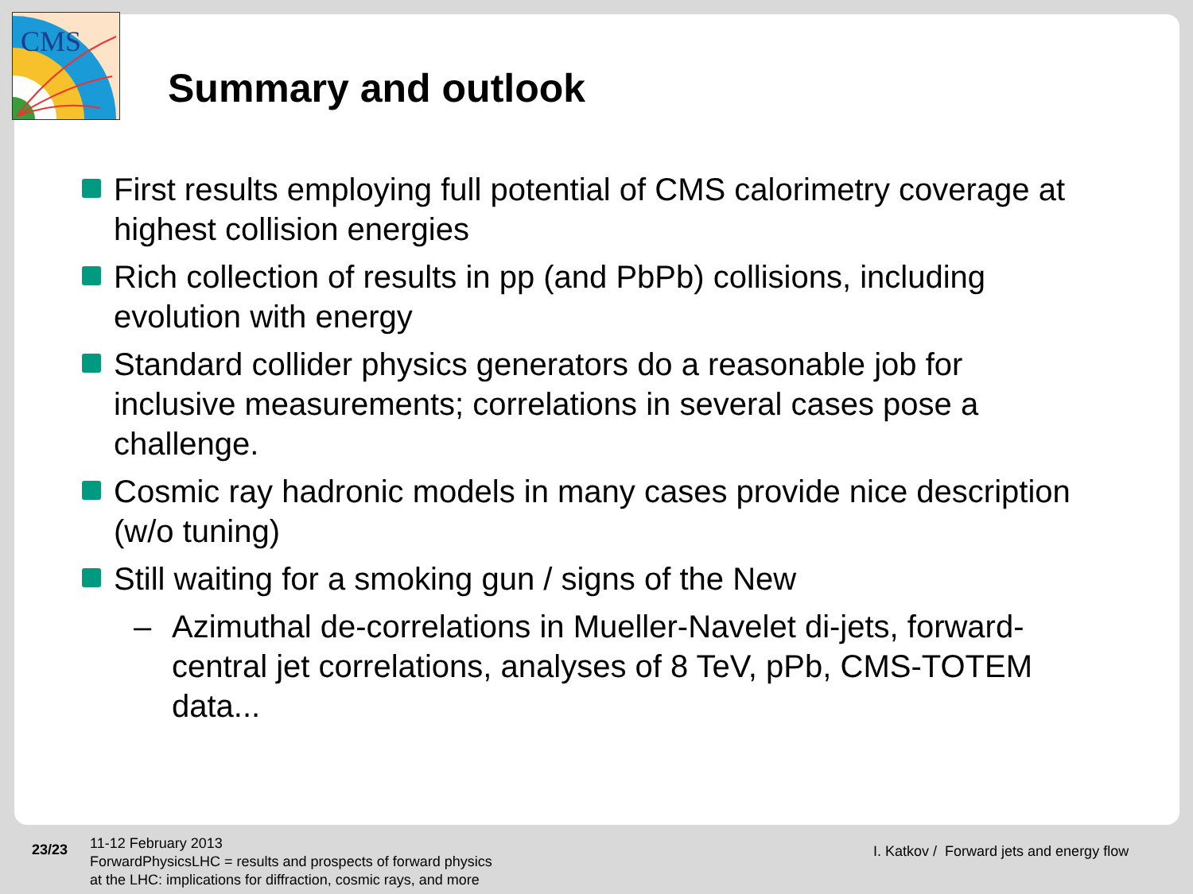CMS
Summary and outlook
First results employing full potential of CMS calorimetry coverage at highest collision energies
Rich collection of results in pp (and PbPb) collisions, including evolution with energy
Standard collider physics generators do a reasonable job for inclusive measurements; correlations in several cases pose a challenge.
Cosmic ray hadronic models in many cases provide nice description (w/o tuning)
Still waiting for a smoking gun / signs of the New
– Azimuthal de-correlations in Mueller-Navelet di-jets, forward-central jet correlations, analyses of 8 TeV, pPb, CMS-TOTEM data...
23/23
11-12 February 2013
ForwardPhysicsLHC = results and prospects of forward physics
at the LHC: implications for diffraction, cosmic rays, and more
I. Katkov / Forward jets and energy flow